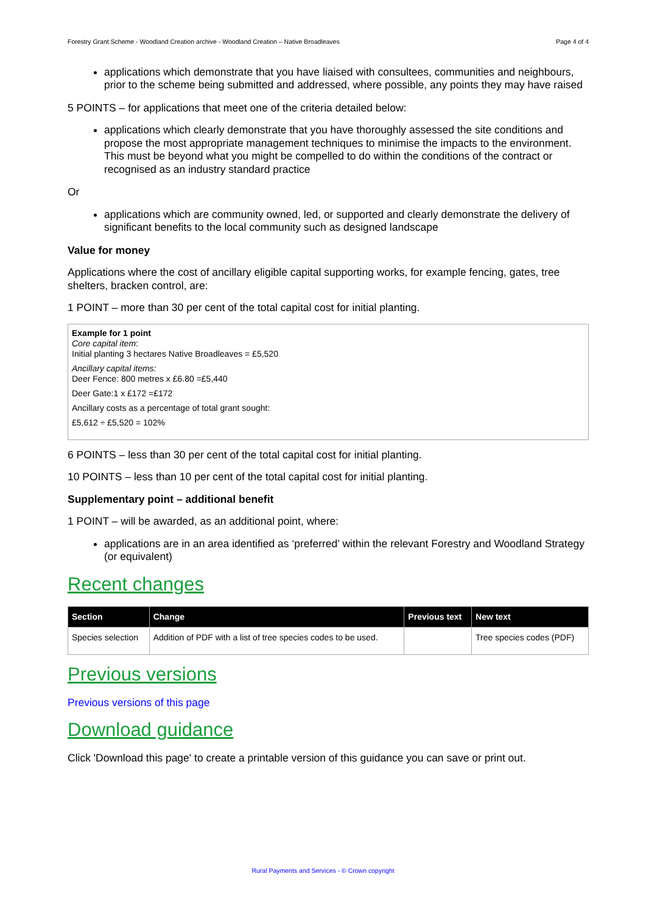Forestry Grant Scheme - Woodland Creation archive - Woodland Creation – Native Broadleaves Page 4 of 4
applications which demonstrate that you have liaised with consultees, communities and neighbours, prior to the scheme being submitted and addressed, where possible, any points they may have raised
5 POINTS – for applications that meet one of the criteria detailed below:
applications which clearly demonstrate that you have thoroughly assessed the site conditions and propose the most appropriate management techniques to minimise the impacts to the environment. This must be beyond what you might be compelled to do within the conditions of the contract or recognised as an industry standard practice
Or
applications which are community owned, led, or supported and clearly demonstrate the delivery of significant benefits to the local community such as designed landscape
Value for money
Applications where the cost of ancillary eligible capital supporting works, for example fencing, gates, tree shelters, bracken control, are:
1 POINT – more than 30 per cent of the total capital cost for initial planting.
Example for 1 point
Core capital item:
Initial planting 3 hectares Native Broadleaves = £5,520
Ancillary capital items:
Deer Fence: 800 metres x £6.80 =£5,440
Deer Gate:1 x £172 =£172
Ancillary costs as a percentage of total grant sought:
£5,612 ÷ £5,520 = 102%
6 POINTS – less than 30 per cent of the total capital cost for initial planting.
10 POINTS – less than 10 per cent of the total capital cost for initial planting.
Supplementary point – additional benefit
1 POINT – will be awarded, as an additional point, where:
applications are in an area identified as ‘preferred’ within the relevant Forestry and Woodland Strategy (or equivalent)
Recent changes
| Section | Change | Previous text | New text |
| --- | --- | --- | --- |
| Species selection | Addition of PDF with a list of tree species codes to be used. | | Tree species codes (PDF) |
Previous versions
Previous versions of this page
Download guidance
Click 'Download this page' to create a printable version of this guidance you can save or print out.
Rural Payments and Services - © Crown copyright